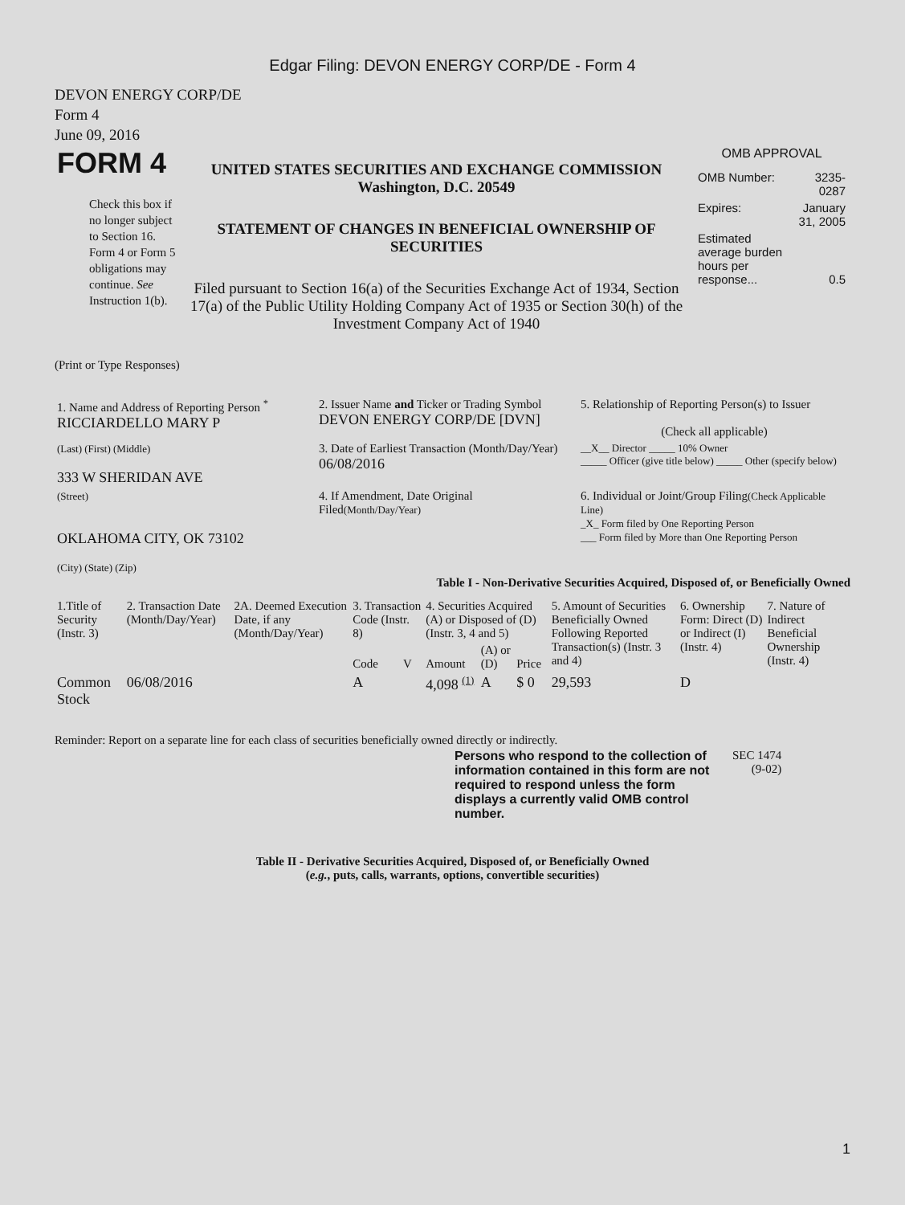Edgar Filing: DEVON ENERGY CORP/DE - Form 4
DEVON ENERGY CORP/DE
Form 4
June 09, 2016
| FORM 4 Check this box if no longer subject to Section 16. Form 4 or Form 5 obligations may continue. See Instruction 1(b). | UNITED STATES SECURITIES AND EXCHANGE COMMISSION Washington, D.C. 20549 STATEMENT OF CHANGES IN BENEFICIAL OWNERSHIP OF SECURITIES Filed pursuant to Section 16(a) of the Securities Exchange Act of 1934, Section 17(a) of the Public Utility Holding Company Act of 1935 or Section 30(h) of the Investment Company Act of 1940 | OMB APPROVAL / OMB Number: / 3235-0287 / / Expires: / January 31, 2005 / / Estimated average burden hours per response... / 0.5 / |
(Print or Type Responses)
| 1. Name and Address of Reporting Person <sup>*</sup> RICCIARDELLO MARY P | 2. Issuer Name and Ticker or Trading Symbol DEVON ENERGY CORP/DE [DVN] | 5. Relationship of Reporting Person(s) to Issuer (Check all applicable) |
| (Last) (First) (Middle) 333 W SHERIDAN AVE | 3. Date of Earliest Transaction (Month/Day/Year) 06/08/2016 | __X__ Director _____ 10% Owner _____ Officer (give title below) _____ Other (specify below) |
| (Street) OKLAHOMA CITY, OK 73102 (City) (State) (Zip) | 4. If Amendment, Date Original Filed (Month/Day/Year) | 6. Individual or Joint/Group Filing (Check Applicable Line) _X_ Form filed by One Reporting Person ___ Form filed by More than One Reporting Person |
Table I - Non-Derivative Securities Acquired, Disposed of, or Beneficially Owned
| 1.Title of Security (Instr. 3) | 2. Transaction Date (Month/Day/Year) | 2A. Deemed Execution Date, if any (Month/Day/Year) | 3. Transaction Code (Instr. 8) | | 4. Securities Acquired (A) or Disposed of (D) (Instr. 3, 4 and 5) | | | 5. Amount of Securities Beneficially Owned Following Reported Transaction(s) (Instr. 3 and 4) | 6. Ownership Form: Direct (D) or Indirect (I) (Instr. 4) | 7. Nature of Indirect Beneficial Ownership (Instr. 4) |
| --- | --- | --- | --- | --- | --- | --- | --- | --- | --- | --- |
| | | | Code | V | Amount | (A) or (D) | Price | | | |
| Common Stock | 06/08/2016 | | A | | 4,098 <sup>(1)</sup> | A | $ 0 | 29,593 | D | |
Reminder: Report on a separate line for each class of securities beneficially owned directly or indirectly.
| Persons who respond to the collection of information contained in this form are not required to respond unless the form displays a currently valid OMB control number. | SEC 1474 (9-02) |
Table II - Derivative Securities Acquired, Disposed of, or Beneficially Owned
(e.g., puts, calls, warrants, options, convertible securities)
1